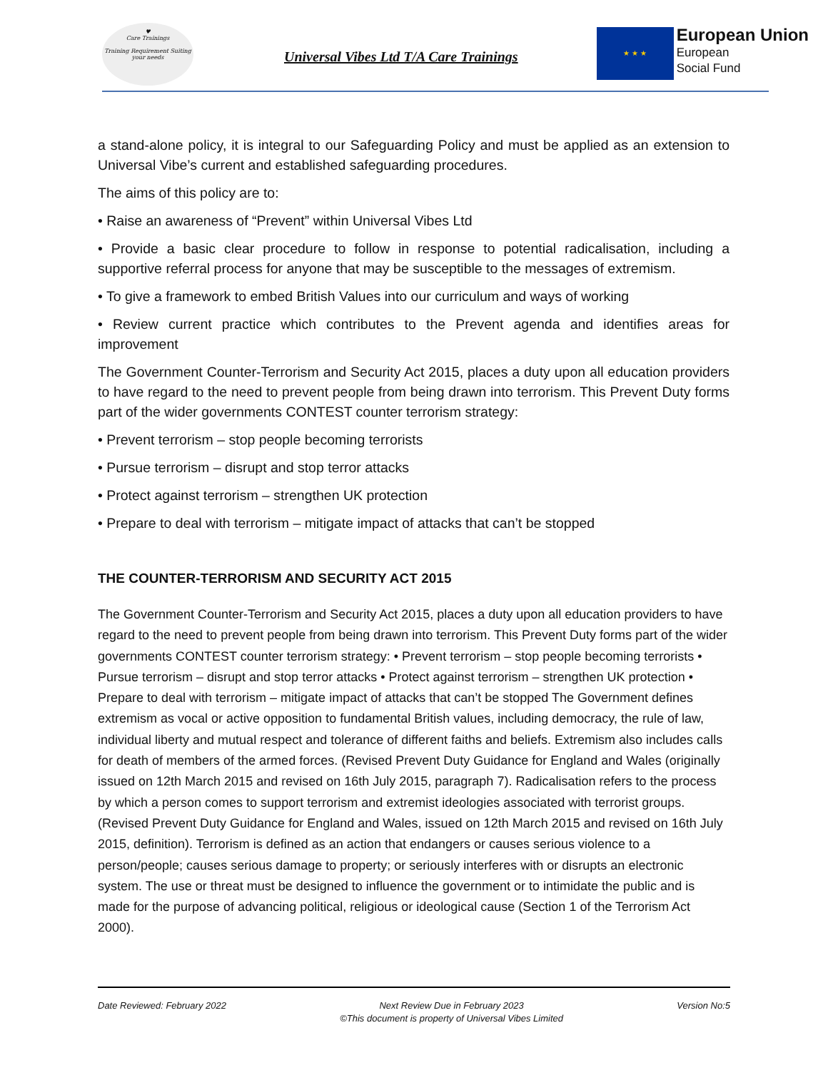♥
Care Trainings
Training Requirement Suiting your needs
Universal Vibes Ltd T/A Care Trainings
★ ★ ★
European Union
European
Social Fund
a stand-alone policy, it is integral to our Safeguarding Policy and must be applied as an extension to Universal Vibe’s current and established safeguarding procedures.
The aims of this policy are to:
• Raise an awareness of “Prevent” within Universal Vibes Ltd
• Provide a basic clear procedure to follow in response to potential radicalisation, including a supportive referral process for anyone that may be susceptible to the messages of extremism.
• To give a framework to embed British Values into our curriculum and ways of working
• Review current practice which contributes to the Prevent agenda and identifies areas for improvement
The Government Counter-Terrorism and Security Act 2015, places a duty upon all education providers to have regard to the need to prevent people from being drawn into terrorism. This Prevent Duty forms part of the wider governments CONTEST counter terrorism strategy:
• Prevent terrorism – stop people becoming terrorists
• Pursue terrorism – disrupt and stop terror attacks
• Protect against terrorism – strengthen UK protection
• Prepare to deal with terrorism – mitigate impact of attacks that can’t be stopped
THE COUNTER-TERRORISM AND SECURITY ACT 2015
The Government Counter-Terrorism and Security Act 2015, places a duty upon all education providers to have regard to the need to prevent people from being drawn into terrorism. This Prevent Duty forms part of the wider governments CONTEST counter terrorism strategy: • Prevent terrorism – stop people becoming terrorists • Pursue terrorism – disrupt and stop terror attacks • Protect against terrorism – strengthen UK protection • Prepare to deal with terrorism – mitigate impact of attacks that can’t be stopped The Government defines extremism as vocal or active opposition to fundamental British values, including democracy, the rule of law, individual liberty and mutual respect and tolerance of different faiths and beliefs. Extremism also includes calls for death of members of the armed forces. (Revised Prevent Duty Guidance for England and Wales (originally issued on 12th March 2015 and revised on 16th July 2015, paragraph 7). Radicalisation refers to the process by which a person comes to support terrorism and extremist ideologies associated with terrorist groups. (Revised Prevent Duty Guidance for England and Wales, issued on 12th March 2015 and revised on 16th July 2015, definition). Terrorism is defined as an action that endangers or causes serious violence to a person/people; causes serious damage to property; or seriously interferes with or disrupts an electronic system. The use or threat must be designed to influence the government or to intimidate the public and is made for the purpose of advancing political, religious or ideological cause (Section 1 of the Terrorism Act 2000).
Date Reviewed: February 2022 Next Review Due in February 2023
©This document is property of Universal Vibes Limited Version No:5